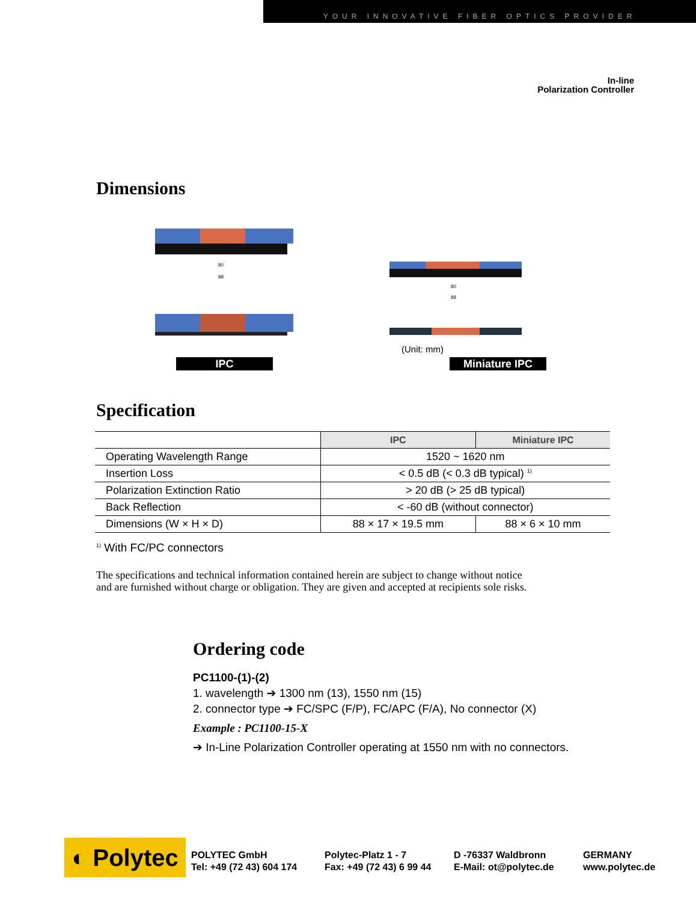YOUR INNOVATIVE FIBER OPTICS PROVIDER
In-line
Polarization Controller
Dimensions
80
88
80
88
(Unit: mm)
IPC Miniature IPC
Specification
| | IPC | Miniature IPC |
| Operating Wavelength Range | 1520 ~ 1620 nm | |
| Insertion Loss | < 0.5 dB (< 0.3 dB typical) <sup>1)</sup> | |
| Polarization Extinction Ratio | > 20 dB (> 25 dB typical) | |
| Back Reflection | < -60 dB (without connector) | |
| Dimensions (W × H × D) | 88 × 17 × 19.5 mm | 88 × 6 × 10 mm |
<sup>1)</sup> With FC/PC connectors
The specifications and technical information contained herein are subject to change without notice
and are furnished without charge or obligation. They are given and accepted at recipients sole risks.
Ordering code
PC1100-(1)-(2)
1. wavelength ➔ 1300 nm (13), 1550 nm (15)
2. connector type ➔ FC/SPC (F/P), FC/APC (F/A), No connector (X)
Example : PC1100-15-X
➔ In-Line Polarization Controller operating at 1550 nm with no connectors.
◐ Polytec
POLYTEC GmbH
Tel: +49 (72 43) 604 174
Polytec-Platz 1 - 7
Fax: +49 (72 43) 6 99 44
D -76337 Waldbronn
E-Mail: ot@polytec.de
GERMANY
www.polytec.de